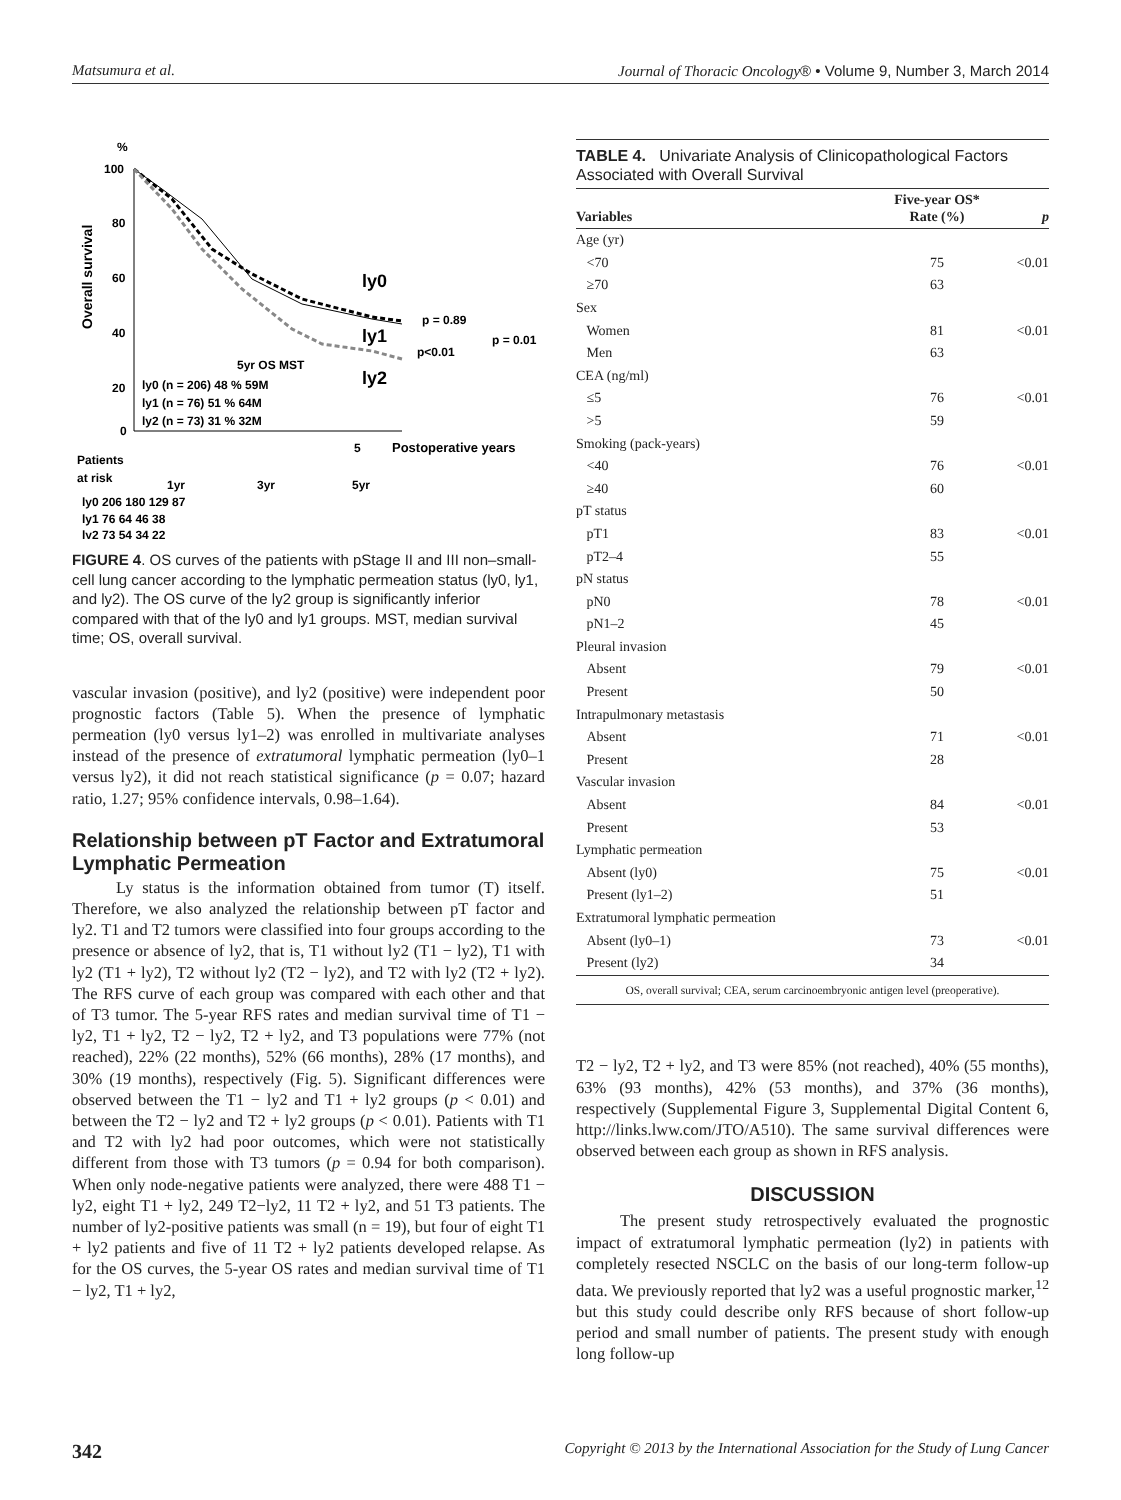Matsumura et al. Journal of Thoracic Oncology® • Volume 9, Number 3, March 2014
%
Overall survival
100
80
60
40
20
0
ly0
ly1
ly2
p = 0.89
p<0.01
p = 0.01
5yr OS MST
ly0 (n = 206) 48 % 59M
ly1 (n = 76) 51 % 64M
ly2 (n = 73) 31 % 32M
5
Postoperative years
Patients
at risk
1yr
3yr
5yr
ly0 206 180 129 87
ly1 76 64 46 38
ly2 73 54 34 22
FIGURE 4. OS curves of the patients with pStage II and III non–small-cell lung cancer according to the lymphatic permeation status (ly0, ly1, and ly2). The OS curve of the ly2 group is significantly inferior compared with that of the ly0 and ly1 groups. MST, median survival time; OS, overall survival.
vascular invasion (positive), and ly2 (positive) were independent poor prognostic factors (Table 5). When the presence of lymphatic permeation (ly0 versus ly1–2) was enrolled in multivariate analyses instead of the presence of extratumoral lymphatic permeation (ly0–1 versus ly2), it did not reach statistical significance (p = 0.07; hazard ratio, 1.27; 95% confidence intervals, 0.98–1.64).
Relationship between pT Factor and Extratumoral Lymphatic Permeation
Ly status is the information obtained from tumor (T) itself. Therefore, we also analyzed the relationship between pT factor and ly2. T1 and T2 tumors were classified into four groups according to the presence or absence of ly2, that is, T1 without ly2 (T1 − ly2), T1 with ly2 (T1 + ly2), T2 without ly2 (T2 − ly2), and T2 with ly2 (T2 + ly2). The RFS curve of each group was compared with each other and that of T3 tumor. The 5-year RFS rates and median survival time of T1 − ly2, T1 + ly2, T2 − ly2, T2 + ly2, and T3 populations were 77% (not reached), 22% (22 months), 52% (66 months), 28% (17 months), and 30% (19 months), respectively (Fig. 5). Significant differences were observed between the T1 − ly2 and T1 + ly2 groups (p < 0.01) and between the T2 − ly2 and T2 + ly2 groups (p < 0.01). Patients with T1 and T2 with ly2 had poor outcomes, which were not statistically different from those with T3 tumors (p = 0.94 for both comparison). When only node-negative patients were analyzed, there were 488 T1 − ly2, eight T1 + ly2, 249 T2−ly2, 11 T2 + ly2, and 51 T3 patients. The number of ly2-positive patients was small (n = 19), but four of eight T1 + ly2 patients and five of 11 T2 + ly2 patients developed relapse. As for the OS curves, the 5-year OS rates and median survival time of T1 − ly2, T1 + ly2,
TABLE 4. Univariate Analysis of Clinicopathological Factors Associated with Overall Survival
| Variables | Five-year OS* Rate (%) | p |
| --- | --- | --- |
| Age (yr) | | |
| <70 | 75 | <0.01 |
| ≥70 | 63 | |
| Sex | | |
| Women | 81 | <0.01 |
| Men | 63 | |
| CEA (ng/ml) | | |
| ≤5 | 76 | <0.01 |
| >5 | 59 | |
| Smoking (pack-years) | | |
| <40 | 76 | <0.01 |
| ≥40 | 60 | |
| pT status | | |
| pT1 | 83 | <0.01 |
| pT2–4 | 55 | |
| pN status | | |
| pN0 | 78 | <0.01 |
| pN1–2 | 45 | |
| Pleural invasion | | |
| Absent | 79 | <0.01 |
| Present | 50 | |
| Intrapulmonary metastasis | | |
| Absent | 71 | <0.01 |
| Present | 28 | |
| Vascular invasion | | |
| Absent | 84 | <0.01 |
| Present | 53 | |
| Lymphatic permeation | | |
| Absent (ly0) | 75 | <0.01 |
| Present (ly1–2) | 51 | |
| Extratumoral lymphatic permeation | | |
| Absent (ly0–1) | 73 | <0.01 |
| Present (ly2) | 34 | |
| OS, overall survival; CEA, serum carcinoembryonic antigen level (preoperative). | | |
T2 − ly2, T2 + ly2, and T3 were 85% (not reached), 40% (55 months), 63% (93 months), 42% (53 months), and 37% (36 months), respectively (Supplemental Figure 3, Supplemental Digital Content 6, http://links.lww.com/JTO/A510). The same survival differences were observed between each group as shown in RFS analysis.
DISCUSSION
The present study retrospectively evaluated the prognostic impact of extratumoral lymphatic permeation (ly2) in patients with completely resected NSCLC on the basis of our long-term follow-up data. We previously reported that ly2 was a useful prognostic marker,<sup>12</sup> but this study could describe only RFS because of short follow-up period and small number of patients. The present study with enough long follow-up
342 Copyright © 2013 by the International Association for the Study of Lung Cancer